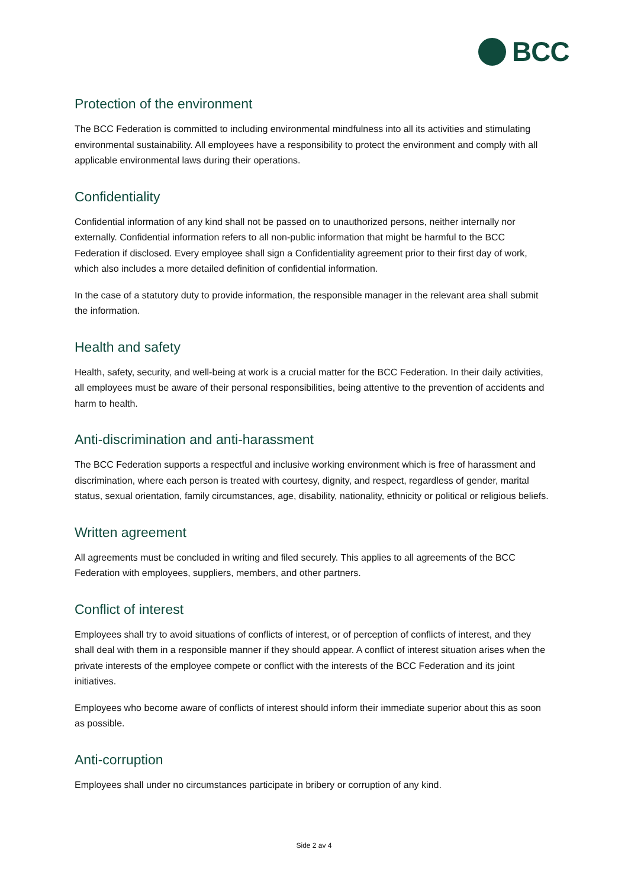BCC
Protection of the environment
The BCC Federation is committed to including environmental mindfulness into all its activities and stimulating environmental sustainability. All employees have a responsibility to protect the environment and comply with all applicable environmental laws during their operations.
Confidentiality
Confidential information of any kind shall not be passed on to unauthorized persons, neither internally nor externally. Confidential information refers to all non-public information that might be harmful to the BCC Federation if disclosed. Every employee shall sign a Confidentiality agreement prior to their first day of work, which also includes a more detailed definition of confidential information.
In the case of a statutory duty to provide information, the responsible manager in the relevant area shall submit the information.
Health and safety
Health, safety, security, and well-being at work is a crucial matter for the BCC Federation. In their daily activities, all employees must be aware of their personal responsibilities, being attentive to the prevention of accidents and harm to health.
Anti-discrimination and anti-harassment
The BCC Federation supports a respectful and inclusive working environment which is free of harassment and discrimination, where each person is treated with courtesy, dignity, and respect, regardless of gender, marital status, sexual orientation, family circumstances, age, disability, nationality, ethnicity or political or religious beliefs.
Written agreement
All agreements must be concluded in writing and filed securely. This applies to all agreements of the BCC Federation with employees, suppliers, members, and other partners.
Conflict of interest
Employees shall try to avoid situations of conflicts of interest, or of perception of conflicts of interest, and they shall deal with them in a responsible manner if they should appear. A conflict of interest situation arises when the private interests of the employee compete or conflict with the interests of the BCC Federation and its joint initiatives.
Employees who become aware of conflicts of interest should inform their immediate superior about this as soon as possible.
Anti-corruption
Employees shall under no circumstances participate in bribery or corruption of any kind.
Side 2 av 4